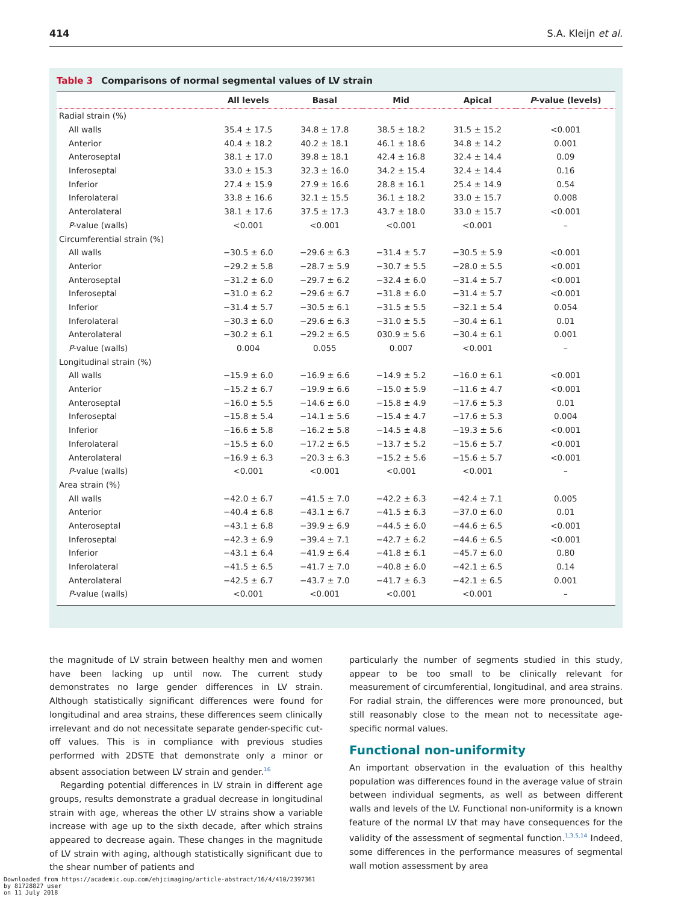414 S.A. Kleijn et al.
Table 3 Comparisons of normal segmental values of LV strain
| | All levels | Basal | Mid | Apical | P -value (levels) |
| --- | --- | --- | --- | --- | --- |
| Radial strain (%) | | | | | |
| All walls | 35.4 ± 17.5 | 34.8 ± 17.8 | 38.5 ± 18.2 | 31.5 ± 15.2 | <0.001 |
| Anterior | 40.4 ± 18.2 | 40.2 ± 18.1 | 46.1 ± 18.6 | 34.8 ± 14.2 | 0.001 |
| Anteroseptal | 38.1 ± 17.0 | 39.8 ± 18.1 | 42.4 ± 16.8 | 32.4 ± 14.4 | 0.09 |
| Inferoseptal | 33.0 ± 15.3 | 32.3 ± 16.0 | 34.2 ± 15.4 | 32.4 ± 14.4 | 0.16 |
| Inferior | 27.4 ± 15.9 | 27.9 ± 16.6 | 28.8 ± 16.1 | 25.4 ± 14.9 | 0.54 |
| Inferolateral | 33.8 ± 16.6 | 32.1 ± 15.5 | 36.1 ± 18.2 | 33.0 ± 15.7 | 0.008 |
| Anterolateral | 38.1 ± 17.6 | 37.5 ± 17.3 | 43.7 ± 18.0 | 33.0 ± 15.7 | <0.001 |
| P -value (walls) | <0.001 | <0.001 | <0.001 | <0.001 | – |
| Circumferential strain (%) | | | | | |
| All walls | −30.5 ± 6.0 | −29.6 ± 6.3 | −31.4 ± 5.7 | −30.5 ± 5.9 | <0.001 |
| Anterior | −29.2 ± 5.8 | −28.7 ± 5.9 | −30.7 ± 5.5 | −28.0 ± 5.5 | <0.001 |
| Anteroseptal | −31.2 ± 6.0 | −29.7 ± 6.2 | −32.4 ± 6.0 | −31.4 ± 5.7 | <0.001 |
| Inferoseptal | −31.0 ± 6.2 | −29.6 ± 6.7 | −31.8 ± 6.0 | −31.4 ± 5.7 | <0.001 |
| Inferior | −31.4 ± 5.7 | −30.5 ± 6.1 | −31.5 ± 5.5 | −32.1 ± 5.4 | 0.054 |
| Inferolateral | −30.3 ± 6.0 | −29.6 ± 6.3 | −31.0 ± 5.5 | −30.4 ± 6.1 | 0.01 |
| Anterolateral | −30.2 ± 6.1 | −29.2 ± 6.5 | 030.9 ± 5.6 | −30.4 ± 6.1 | 0.001 |
| P -value (walls) | 0.004 | 0.055 | 0.007 | <0.001 | – |
| Longitudinal strain (%) | | | | | |
| All walls | −15.9 ± 6.0 | −16.9 ± 6.6 | −14.9 ± 5.2 | −16.0 ± 6.1 | <0.001 |
| Anterior | −15.2 ± 6.7 | −19.9 ± 6.6 | −15.0 ± 5.9 | −11.6 ± 4.7 | <0.001 |
| Anteroseptal | −16.0 ± 5.5 | −14.6 ± 6.0 | −15.8 ± 4.9 | −17.6 ± 5.3 | 0.01 |
| Inferoseptal | −15.8 ± 5.4 | −14.1 ± 5.6 | −15.4 ± 4.7 | −17.6 ± 5.3 | 0.004 |
| Inferior | −16.6 ± 5.8 | −16.2 ± 5.8 | −14.5 ± 4.8 | −19.3 ± 5.6 | <0.001 |
| Inferolateral | −15.5 ± 6.0 | −17.2 ± 6.5 | −13.7 ± 5.2 | −15.6 ± 5.7 | <0.001 |
| Anterolateral | −16.9 ± 6.3 | −20.3 ± 6.3 | −15.2 ± 5.6 | −15.6 ± 5.7 | <0.001 |
| P -value (walls) | <0.001 | <0.001 | <0.001 | <0.001 | – |
| Area strain (%) | | | | | |
| All walls | −42.0 ± 6.7 | −41.5 ± 7.0 | −42.2 ± 6.3 | −42.4 ± 7.1 | 0.005 |
| Anterior | −40.4 ± 6.8 | −43.1 ± 6.7 | −41.5 ± 6.3 | −37.0 ± 6.0 | 0.01 |
| Anteroseptal | −43.1 ± 6.8 | −39.9 ± 6.9 | −44.5 ± 6.0 | −44.6 ± 6.5 | <0.001 |
| Inferoseptal | −42.3 ± 6.9 | −39.4 ± 7.1 | −42.7 ± 6.2 | −44.6 ± 6.5 | <0.001 |
| Inferior | −43.1 ± 6.4 | −41.9 ± 6.4 | −41.8 ± 6.1 | −45.7 ± 6.0 | 0.80 |
| Inferolateral | −41.5 ± 6.5 | −41.7 ± 7.0 | −40.8 ± 6.0 | −42.1 ± 6.5 | 0.14 |
| Anterolateral | −42.5 ± 6.7 | −43.7 ± 7.0 | −41.7 ± 6.3 | −42.1 ± 6.5 | 0.001 |
| P -value (walls) | <0.001 | <0.001 | <0.001 | <0.001 | – |
the magnitude of LV strain between healthy men and women have been lacking up until now. The current study demonstrates no large gender differences in LV strain. Although statistically significant differences were found for longitudinal and area strains, these differences seem clinically irrelevant and do not necessitate separate gender-specific cut-off values. This is in compliance with previous studies performed with 2DSTE that demonstrate only a minor or absent association between LV strain and gender.<sup>16</sup>
Regarding potential differences in LV strain in different age groups, results demonstrate a gradual decrease in longitudinal strain with age, whereas the other LV strains show a variable increase with age up to the sixth decade, after which strains appeared to decrease again. These changes in the magnitude of LV strain with aging, although statistically significant due to the shear number of patients and
particularly the number of segments studied in this study, appear to be too small to be clinically relevant for measurement of circumferential, longitudinal, and area strains. For radial strain, the differences were more pronounced, but still reasonably close to the mean not to necessitate age-specific normal values.
Functional non-uniformity
An important observation in the evaluation of this healthy population was differences found in the average value of strain between individual segments, as well as between different walls and levels of the LV. Functional non-uniformity is a known feature of the normal LV that may have consequences for the validity of the assessment of segmental function.<sup>1,3,5,14</sup> Indeed, some differences in the performance measures of segmental wall motion assessment by area
Downloaded from https://academic.oup.com/ehjcimaging/article-abstract/16/4/410/2397361
by 81728827 user
on 11 July 2018